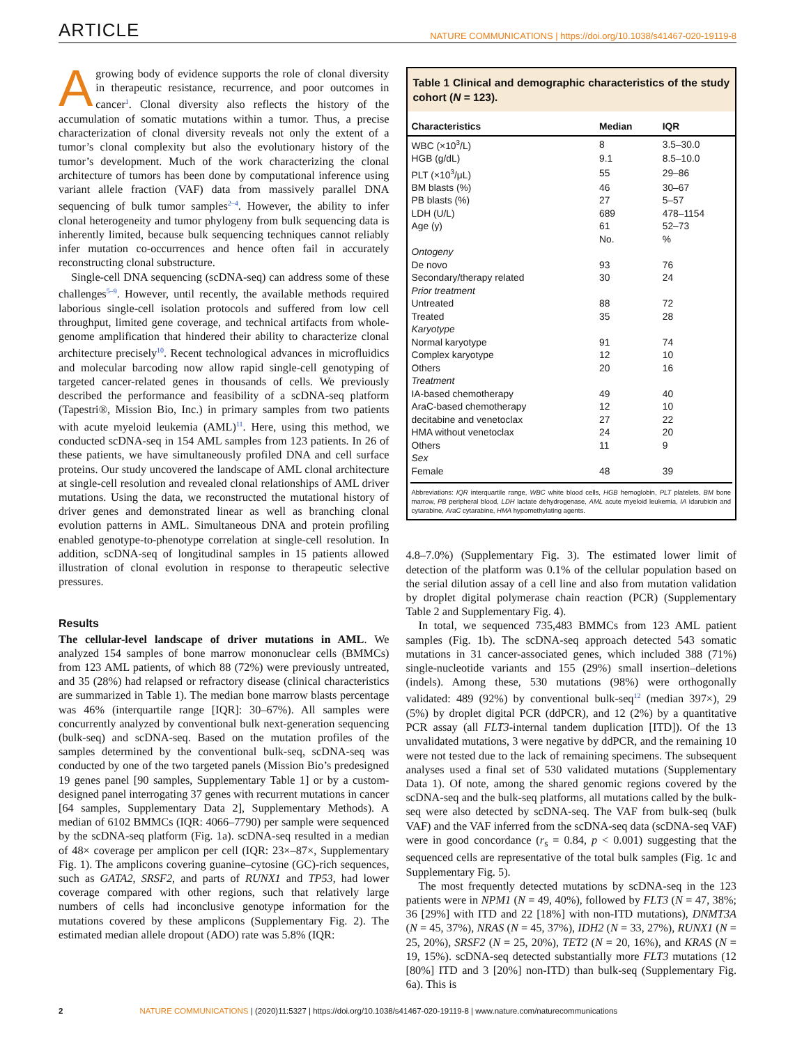ARTICLE NATURE COMMUNICATIONS | https://doi.org/10.1038/s41467-020-19119-8
A growing body of evidence supports the role of clonal diversity in therapeutic resistance, recurrence, and poor outcomes in cancer<sup>1</sup>. Clonal diversity also reflects the history of the accumulation of somatic mutations within a tumor. Thus, a precise characterization of clonal diversity reveals not only the extent of a tumor’s clonal complexity but also the evolutionary history of the tumor’s development. Much of the work characterizing the clonal architecture of tumors has been done by computational inference using variant allele fraction (VAF) data from massively parallel DNA sequencing of bulk tumor samples<sup>2–4</sup>. However, the ability to infer clonal heterogeneity and tumor phylogeny from bulk sequencing data is inherently limited, because bulk sequencing techniques cannot reliably infer mutation co-occurrences and hence often fail in accurately reconstructing clonal substructure.
Single-cell DNA sequencing (scDNA-seq) can address some of these challenges<sup>5–9</sup>. However, until recently, the available methods required laborious single-cell isolation protocols and suffered from low cell throughput, limited gene coverage, and technical artifacts from whole-genome amplification that hindered their ability to characterize clonal architecture precisely<sup>10</sup>. Recent technological advances in microfluidics and molecular barcoding now allow rapid single-cell genotyping of targeted cancer-related genes in thousands of cells. We previously described the performance and feasibility of a scDNA-seq platform (Tapestri®, Mission Bio, Inc.) in primary samples from two patients with acute myeloid leukemia (AML)<sup>11</sup>. Here, using this method, we conducted scDNA-seq in 154 AML samples from 123 patients. In 26 of these patients, we have simultaneously profiled DNA and cell surface proteins. Our study uncovered the landscape of AML clonal architecture at single-cell resolution and revealed clonal relationships of AML driver mutations. Using the data, we reconstructed the mutational history of driver genes and demonstrated linear as well as branching clonal evolution patterns in AML. Simultaneous DNA and protein profiling enabled genotype-to-phenotype correlation at single-cell resolution. In addition, scDNA-seq of longitudinal samples in 15 patients allowed illustration of clonal evolution in response to therapeutic selective pressures.
Results
The cellular-level landscape of driver mutations in AML. We analyzed 154 samples of bone marrow mononuclear cells (BMMCs) from 123 AML patients, of which 88 (72%) were previously untreated, and 35 (28%) had relapsed or refractory disease (clinical characteristics are summarized in Table 1). The median bone marrow blasts percentage was 46% (interquartile range [IQR]: 30–67%). All samples were concurrently analyzed by conventional bulk next-generation sequencing (bulk-seq) and scDNA-seq. Based on the mutation profiles of the samples determined by the conventional bulk-seq, scDNA-seq was conducted by one of the two targeted panels (Mission Bio’s predesigned 19 genes panel [90 samples, Supplementary Table 1] or by a custom-designed panel interrogating 37 genes with recurrent mutations in cancer [64 samples, Supplementary Data 2], Supplementary Methods). A median of 6102 BMMCs (IQR: 4066–7790) per sample were sequenced by the scDNA-seq platform (Fig. 1a). scDNA-seq resulted in a median of 48× coverage per amplicon per cell (IQR: 23×–87×, Supplementary Fig. 1). The amplicons covering guanine–cytosine (GC)-rich sequences, such as GATA2, SRSF2, and parts of RUNX1 and TP53, had lower coverage compared with other regions, such that relatively large numbers of cells had inconclusive genotype information for the mutations covered by these amplicons (Supplementary Fig. 2). The estimated median allele dropout (ADO) rate was 5.8% (IQR:
Table 1 Clinical and demographic characteristics of the study cohort (N = 123).
| Characteristics | Median | IQR |
| --- | --- | --- |
| WBC (×10<sup>3</sup>/L) | 8 | 3.5–30.0 |
| HGB (g/dL) | 9.1 | 8.5–10.0 |
| PLT (×10<sup>3</sup>/μL) | 55 | 29–86 |
| BM blasts (%) | 46 | 30–67 |
| PB blasts (%) | 27 | 5–57 |
| LDH (U/L) | 689 | 478–1154 |
| Age (y) | 61 | 52–73 |
| | No. | % |
| Ontogeny | | |
| De novo | 93 | 76 |
| Secondary/therapy related | 30 | 24 |
| Prior treatment | | |
| Untreated | 88 | 72 |
| Treated | 35 | 28 |
| Karyotype | | |
| Normal karyotype | 91 | 74 |
| Complex karyotype | 12 | 10 |
| Others | 20 | 16 |
| Treatment | | |
| IA-based chemotherapy | 49 | 40 |
| AraC-based chemotherapy | 12 | 10 |
| decitabine and venetoclax | 27 | 22 |
| HMA without venetoclax | 24 | 20 |
| Others | 11 | 9 |
| Sex | | |
| Female | 48 | 39 |
Abbreviations: IQR interquartile range, WBC white blood cells, HGB hemoglobin, PLT platelets, BM bone marrow, PB peripheral blood, LDH lactate dehydrogenase, AML acute myeloid leukemia, IA idarubicin and cytarabine, AraC cytarabine, HMA hypomethylating agents.
4.8–7.0%) (Supplementary Fig. 3). The estimated lower limit of detection of the platform was 0.1% of the cellular population based on the serial dilution assay of a cell line and also from mutation validation by droplet digital polymerase chain reaction (PCR) (Supplementary Table 2 and Supplementary Fig. 4).
In total, we sequenced 735,483 BMMCs from 123 AML patient samples (Fig. 1b). The scDNA-seq approach detected 543 somatic mutations in 31 cancer-associated genes, which included 388 (71%) single-nucleotide variants and 155 (29%) small insertion–deletions (indels). Among these, 530 mutations (98%) were orthogonally validated: 489 (92%) by conventional bulk-seq<sup>12</sup> (median 397×), 29 (5%) by droplet digital PCR (ddPCR), and 12 (2%) by a quantitative PCR assay (all FLT3-internal tandem duplication [ITD]). Of the 13 unvalidated mutations, 3 were negative by ddPCR, and the remaining 10 were not tested due to the lack of remaining specimens. The subsequent analyses used a final set of 530 validated mutations (Supplementary Data 1). Of note, among the shared genomic regions covered by the scDNA-seq and the bulk-seq platforms, all mutations called by the bulk-seq were also detected by scDNA-seq. The VAF from bulk-seq (bulk VAF) and the VAF inferred from the scDNA-seq data (scDNA-seq VAF) were in good concordance (r<sub>s</sub> = 0.84, p < 0.001) suggesting that the sequenced cells are representative of the total bulk samples (Fig. 1c and Supplementary Fig. 5).
The most frequently detected mutations by scDNA-seq in the 123 patients were in NPM1 (N = 49, 40%), followed by FLT3 (N = 47, 38%; 36 [29%] with ITD and 22 [18%] with non-ITD mutations), DNMT3A (N = 45, 37%), NRAS (N = 45, 37%), IDH2 (N = 33, 27%), RUNX1 (N = 25, 20%), SRSF2 (N = 25, 20%), TET2 (N = 20, 16%), and KRAS (N = 19, 15%). scDNA-seq detected substantially more FLT3 mutations (12 [80%] ITD and 3 [20%] non-ITD) than bulk-seq (Supplementary Fig. 6a). This is
2 NATURE COMMUNICATIONS | (2020)11:5327 | https://doi.org/10.1038/s41467-020-19119-8 | www.nature.com/naturecommunications